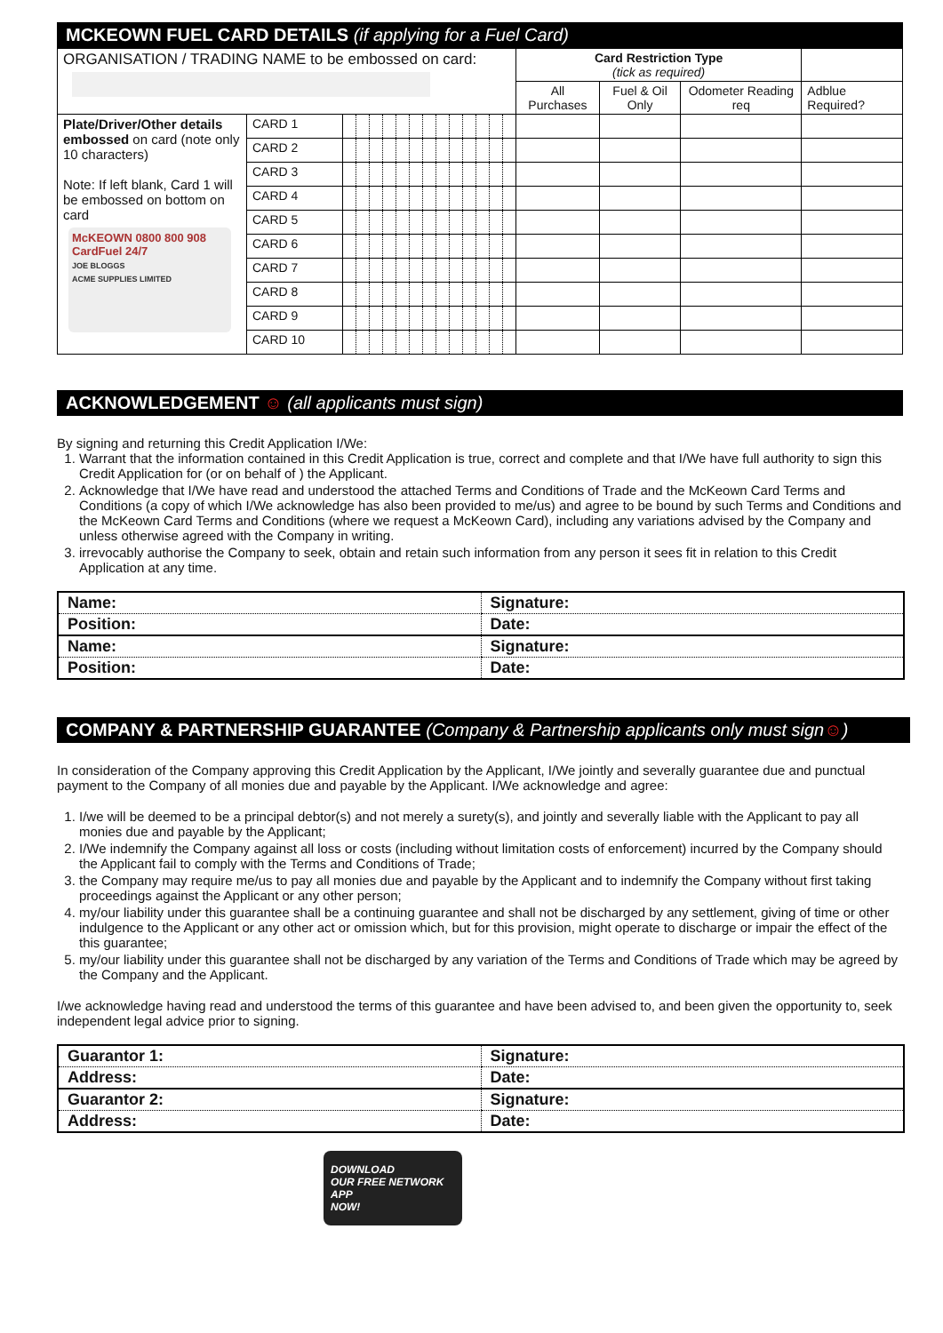MCKEOWN FUEL CARD DETAILS (if applying for a Fuel Card)
| ORGANISATION / TRADING NAME to be embossed on card: | | | | | | | | | | | | | | | Card Restriction Type (tick as required) | | | |
| | | | | | | | | | | | | | | | All Purchases | Fuel & Oil Only | Odometer Reading req | Adblue Required? |
| Plate/Driver/Other details embossed on card (note only 10 characters) Note: If left blank, Card 1 will be embossed on bottom on card McKEOWN 0800 800 908 CardFuel 24/7 JOE BLOGGS ACME SUPPLIES LIMITED | CARD 1 | | | | | | | | | | | | | | | | | |
| | CARD 2 | | | | | | | | | | | | | | | | | |
| | CARD 3 | | | | | | | | | | | | | | | | | |
| | CARD 4 | | | | | | | | | | | | | | | | | |
| | CARD 5 | | | | | | | | | | | | | | | | | |
| | CARD 6 | | | | | | | | | | | | | | | | | |
| | CARD 7 | | | | | | | | | | | | | | | | | |
| | CARD 8 | | | | | | | | | | | | | | | | | |
| | CARD 9 | | | | | | | | | | | | | | | | | |
| | CARD 10 | | | | | | | | | | | | | | | | | |
ACKNOWLEDGEMENT ☺ (all applicants must sign)
By signing and returning this Credit Application I/We:
1. Warrant that the information contained in this Credit Application is true, correct and complete and that I/We have full authority to sign this Credit Application for (or on behalf of ) the Applicant.
2. Acknowledge that I/We have read and understood the attached Terms and Conditions of Trade and the McKeown Card Terms and Conditions (a copy of which I/We acknowledge has also been provided to me/us) and agree to be bound by such Terms and Conditions and the McKeown Card Terms and Conditions (where we request a McKeown Card), including any variations advised by the Company and unless otherwise agreed with the Company in writing.
3. irrevocably authorise the Company to seek, obtain and retain such information from any person it sees fit in relation to this Credit Application at any time.
| Name: | Signature: |
| Position: | Date: |
| Name: | Signature: |
| Position: | Date: |
COMPANY & PARTNERSHIP GUARANTEE (Company & Partnership applicants only must sign☺)
In consideration of the Company approving this Credit Application by the Applicant, I/We jointly and severally guarantee due and punctual payment to the Company of all monies due and payable by the Applicant. I/We acknowledge and agree:
1. I/we will be deemed to be a principal debtor(s) and not merely a surety(s), and jointly and severally liable with the Applicant to pay all monies due and payable by the Applicant;
2. I/We indemnify the Company against all loss or costs (including without limitation costs of enforcement) incurred by the Company should the Applicant fail to comply with the Terms and Conditions of Trade;
3. the Company may require me/us to pay all monies due and payable by the Applicant and to indemnify the Company without first taking proceedings against the Applicant or any other person;
4. my/our liability under this guarantee shall be a continuing guarantee and shall not be discharged by any settlement, giving of time or other indulgence to the Applicant or any other act or omission which, but for this provision, might operate to discharge or impair the effect of the this guarantee;
5. my/our liability under this guarantee shall not be discharged by any variation of the Terms and Conditions of Trade which may be agreed by the Company and the Applicant.
I/we acknowledge having read and understood the terms of this guarantee and have been advised to, and been given the opportunity to, seek independent legal advice prior to signing.
| Guarantor 1: | Signature: |
| Address: | Date: |
| Guarantor 2: | Signature: |
| Address: | Date: |
DOWNLOAD
OUR FREE NETWORK APP
NOW!